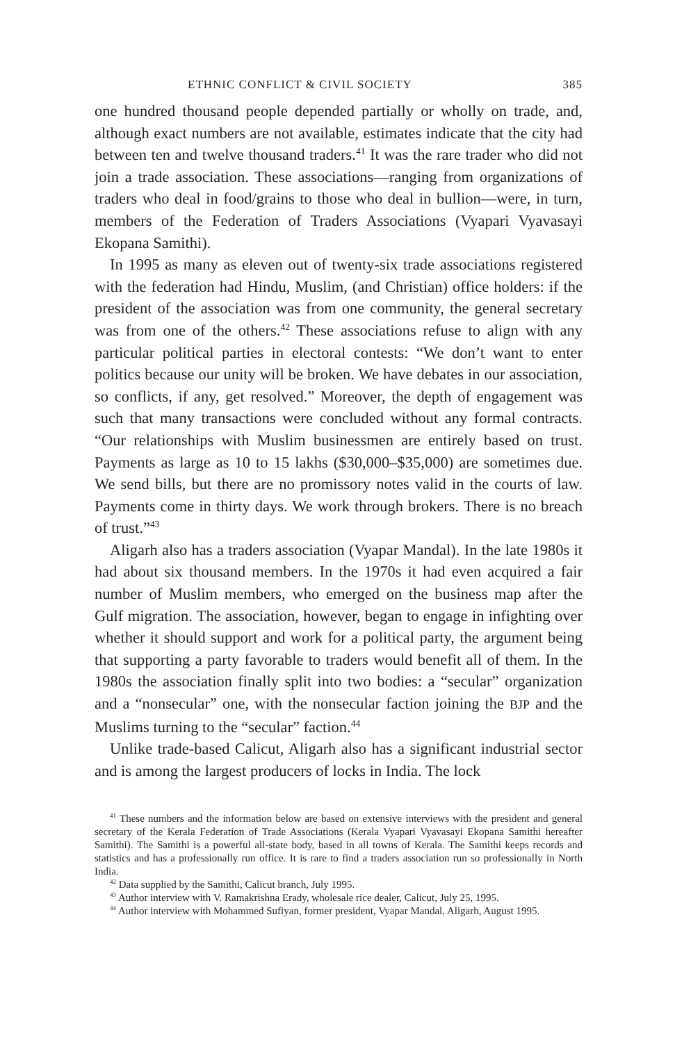ETHNIC CONFLICT & CIVIL SOCIETY 385
one hundred thousand people depended partially or wholly on trade, and, although exact numbers are not available, estimates indicate that the city had between ten and twelve thousand traders.<sup>41</sup> It was the rare trader who did not join a trade association. These associations—ranging from organizations of traders who deal in food/grains to those who deal in bullion—were, in turn, members of the Federation of Traders Associations (Vyapari Vyavasayi Ekopana Samithi).
In 1995 as many as eleven out of twenty-six trade associations registered with the federation had Hindu, Muslim, (and Christian) office holders: if the president of the association was from one community, the general secretary was from one of the others.<sup>42</sup> These associations refuse to align with any particular political parties in electoral contests: “We don’t want to enter politics because our unity will be broken. We have debates in our association, so conflicts, if any, get resolved.” Moreover, the depth of engagement was such that many transactions were concluded without any formal contracts. “Our relationships with Muslim businessmen are entirely based on trust. Payments as large as 10 to 15 lakhs ($30,000–$35,000) are sometimes due. We send bills, but there are no promissory notes valid in the courts of law. Payments come in thirty days. We work through brokers. There is no breach of trust.”<sup>43</sup>
Aligarh also has a traders association (Vyapar Mandal). In the late 1980s it had about six thousand members. In the 1970s it had even acquired a fair number of Muslim members, who emerged on the business map after the Gulf migration. The association, however, began to engage in infighting over whether it should support and work for a political party, the argument being that supporting a party favorable to traders would benefit all of them. In the 1980s the association finally split into two bodies: a “secular” organization and a “nonsecular” one, with the nonsecular faction joining the BJP and the Muslims turning to the “secular” faction.<sup>44</sup>
Unlike trade-based Calicut, Aligarh also has a significant industrial sector and is among the largest producers of locks in India. The lock
<sup>41</sup> These numbers and the information below are based on extensive interviews with the president and general secretary of the Kerala Federation of Trade Associations (Kerala Vyapari Vyavasayi Ekopana Samithi hereafter Samithi). The Samithi is a powerful all-state body, based in all towns of Kerala. The Samithi keeps records and statistics and has a professionally run office. It is rare to find a traders association run so professionally in North India.
<sup>42</sup> Data supplied by the Samithi, Calicut branch, July 1995.
<sup>43</sup> Author interview with V. Ramakrishna Erady, wholesale rice dealer, Calicut, July 25, 1995.
<sup>44</sup> Author interview with Mohammed Sufiyan, former president, Vyapar Mandal, Aligarh, August 1995.